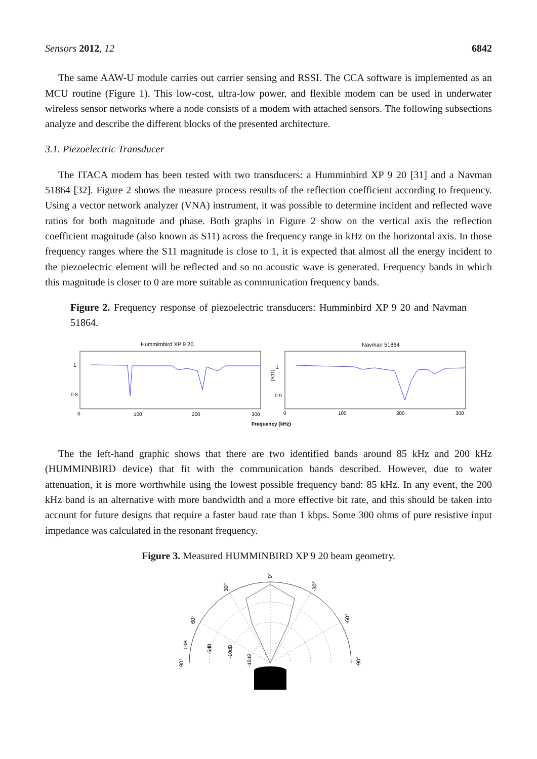Sensors 2012, 12 6842
The same AAW-U module carries out carrier sensing and RSSI. The CCA software is implemented as an MCU routine (Figure 1). This low-cost, ultra-low power, and flexible modem can be used in underwater wireless sensor networks where a node consists of a modem with attached sensors. The following subsections analyze and describe the different blocks of the presented architecture.
3.1. Piezoelectric Transducer
The ITACA modem has been tested with two transducers: a Humminbird XP 9 20 [31] and a Navman 51864 [32]. Figure 2 shows the measure process results of the reflection coefficient according to frequency. Using a vector network analyzer (VNA) instrument, it was possible to determine incident and reflected wave ratios for both magnitude and phase. Both graphs in Figure 2 show on the vertical axis the reflection coefficient magnitude (also known as S11) across the frequency range in kHz on the horizontal axis. In those frequency ranges where the S11 magnitude is close to 1, it is expected that almost all the energy incident to the piezoelectric element will be reflected and so no acoustic wave is generated. Frequency bands in which this magnitude is closer to 0 are more suitable as communication frequency bands.
Figure 2. Frequency response of piezoelectric transducers: Humminbird XP 9 20 and Navman 51864.
Hummimbird XP 9 20
1
0.8
0
100
200
300
|S11|
Navman 51864
1
0.9
0
100
200
300
Frequency (kHz)
The the left-hand graphic shows that there are two identified bands around 85 kHz and 200 kHz (HUMMINBIRD device) that fit with the communication bands described. However, due to water attenuation, it is more worthwhile using the lowest possible frequency band: 85 kHz. In any event, the 200 kHz band is an alternative with more bandwidth and a more effective bit rate, and this should be taken into account for future designs that require a faster baud rate than 1 kbps. Some 300 ohms of pure resistive input impedance was calculated in the resonant frequency.
Figure 3. Measured HUMMINBIRD XP 9 20 beam geometry.
0°
30°
-30°
60°
-60°
90°
-90°
0dB
-5dB
-10dB
-15dB